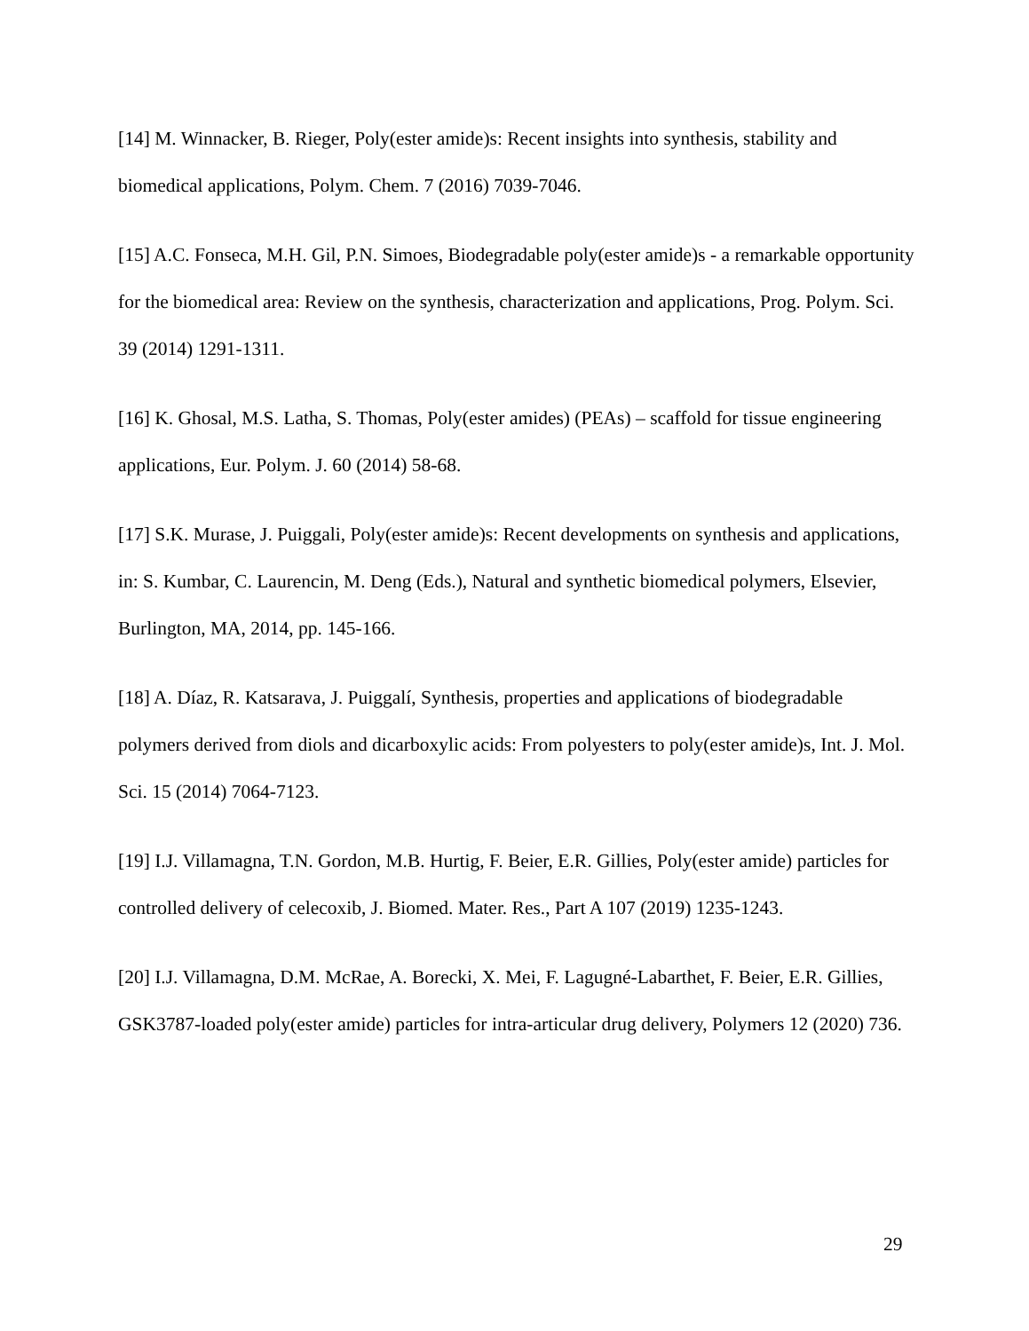[14] M. Winnacker, B. Rieger, Poly(ester amide)s: Recent insights into synthesis, stability and biomedical applications, Polym. Chem. 7 (2016) 7039-7046.
[15] A.C. Fonseca, M.H. Gil, P.N. Simoes, Biodegradable poly(ester amide)s - a remarkable opportunity for the biomedical area: Review on the synthesis, characterization and applications, Prog. Polym. Sci. 39 (2014) 1291-1311.
[16] K. Ghosal, M.S. Latha, S. Thomas, Poly(ester amides) (PEAs) – scaffold for tissue engineering applications, Eur. Polym. J. 60 (2014) 58-68.
[17] S.K. Murase, J. Puiggali, Poly(ester amide)s: Recent developments on synthesis and applications, in: S. Kumbar, C. Laurencin, M. Deng (Eds.), Natural and synthetic biomedical polymers, Elsevier, Burlington, MA, 2014, pp. 145-166.
[18] A. Díaz, R. Katsarava, J. Puiggalí, Synthesis, properties and applications of biodegradable polymers derived from diols and dicarboxylic acids: From polyesters to poly(ester amide)s, Int. J. Mol. Sci. 15 (2014) 7064-7123.
[19] I.J. Villamagna, T.N. Gordon, M.B. Hurtig, F. Beier, E.R. Gillies, Poly(ester amide) particles for controlled delivery of celecoxib, J. Biomed. Mater. Res., Part A 107 (2019) 1235-1243.
[20] I.J. Villamagna, D.M. McRae, A. Borecki, X. Mei, F. Lagugné-Labarthet, F. Beier, E.R. Gillies, GSK3787-loaded poly(ester amide) particles for intra-articular drug delivery, Polymers 12 (2020) 736.
29